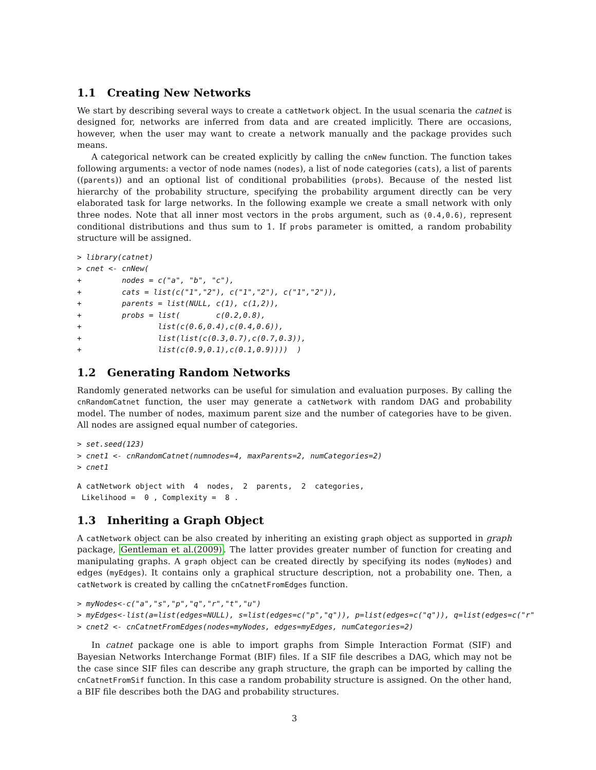1.1 Creating New Networks
We start by describing several ways to create a catNetwork object. In the usual scenaria the catnet is designed for, networks are inferred from data and are created implicitly. There are occasions, however, when the user may want to create a network manually and the package provides such means.
A categorical network can be created explicitly by calling the cnNew function. The function takes following arguments: a vector of node names (nodes), a list of node categories (cats), a list of parents ((parents)) and an optional list of conditional probabilities (probs). Because of the nested list hierarchy of the probability structure, specifying the probability argument directly can be very elaborated task for large networks. In the following example we create a small network with only three nodes. Note that all inner most vectors in the probs argument, such as (0.4,0.6), represent conditional distributions and thus sum to 1. If probs parameter is omitted, a random probability structure will be assigned.
> library(catnet)
> cnet <- cnNew(
+         nodes = c("a", "b", "c"),
+         cats = list(c("1","2"), c("1","2"), c("1","2")),
+         parents = list(NULL, c(1), c(1,2)),
+         probs = list(        c(0.2,0.8),
+                 list(c(0.6,0.4),c(0.4,0.6)),
+                 list(list(c(0.3,0.7),c(0.7,0.3)),
+                 list(c(0.9,0.1),c(0.1,0.9))))  )
1.2 Generating Random Networks
Randomly generated networks can be useful for simulation and evaluation purposes. By calling the cnRandomCatnet function, the user may generate a catNetwork with random DAG and probability model. The number of nodes, maximum parent size and the number of categories have to be given. All nodes are assigned equal number of categories.
> set.seed(123)
> cnet1 <- cnRandomCatnet(numnodes=4, maxParents=2, numCategories=2)
> cnet1
A catNetwork object with  4  nodes,  2  parents,  2  categories,
 Likelihood =  0 , Complexity =  8 .
1.3 Inheriting a Graph Object
A catNetwork object can be also created by inheriting an existing graph object as supported in graph package, Gentleman et al.(2009). The latter provides greater number of function for creating and manipulating graphs. A graph object can be created directly by specifying its nodes (myNodes) and edges (myEdges). It contains only a graphical structure description, not a probability one. Then, a catNetwork is created by calling the cnCatnetFromEdges function.
> myNodes<-c("a","s","p","q","r","t","u")
> myEdges<-list(a=list(edges=NULL), s=list(edges=c("p","q")), p=list(edges=c("q")), q=list(edges=c("r"
> cnet2 <- cnCatnetFromEdges(nodes=myNodes, edges=myEdges, numCategories=2)
In catnet package one is able to import graphs from Simple Interaction Format (SIF) and Bayesian Networks Interchange Format (BIF) files. If a SIF file describes a DAG, which may not be the case since SIF files can describe any graph structure, the graph can be imported by calling the cnCatnetFromSif function. In this case a random probability structure is assigned. On the other hand, a BIF file describes both the DAG and probability structures.
3